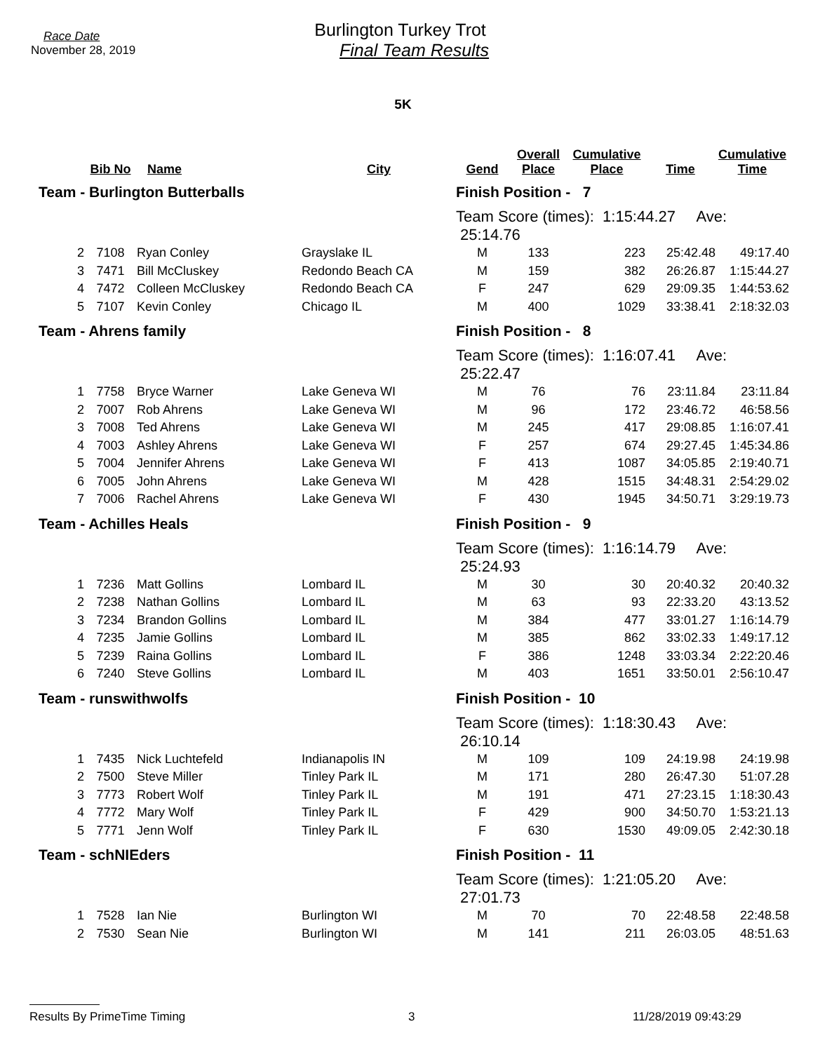Race Date
November 28, 2019
Burlington Turkey Trot
Final Team Results
5K
| | Bib No | Name | City | Gend | Overall Place | Cumulative Place | Time | Cumulative Time |
| --- | --- | --- | --- | --- | --- | --- | --- | --- |
| Team - Burlington Butterballs | | | | Finish Position - 7 | | | | |
| | | | | Team Score (times): 1:15:44.27 Ave: 25:14.76 | | | | |
| 2 | 7108 | Ryan Conley | Grayslake IL | M | 133 | 223 | 25:42.48 | 49:17.40 |
| 3 | 7471 | Bill McCluskey | Redondo Beach CA | M | 159 | 382 | 26:26.87 | 1:15:44.27 |
| 4 | 7472 | Colleen McCluskey | Redondo Beach CA | F | 247 | 629 | 29:09.35 | 1:44:53.62 |
| 5 | 7107 | Kevin Conley | Chicago IL | M | 400 | 1029 | 33:38.41 | 2:18:32.03 |
| Team - Ahrens family | | | | Finish Position - 8 | | | | |
| | | | | Team Score (times): 1:16:07.41 Ave: 25:22.47 | | | | |
| 1 | 7758 | Bryce Warner | Lake Geneva WI | M | 76 | 76 | 23:11.84 | 23:11.84 |
| 2 | 7007 | Rob Ahrens | Lake Geneva WI | M | 96 | 172 | 23:46.72 | 46:58.56 |
| 3 | 7008 | Ted Ahrens | Lake Geneva WI | M | 245 | 417 | 29:08.85 | 1:16:07.41 |
| 4 | 7003 | Ashley Ahrens | Lake Geneva WI | F | 257 | 674 | 29:27.45 | 1:45:34.86 |
| 5 | 7004 | Jennifer Ahrens | Lake Geneva WI | F | 413 | 1087 | 34:05.85 | 2:19:40.71 |
| 6 | 7005 | John Ahrens | Lake Geneva WI | M | 428 | 1515 | 34:48.31 | 2:54:29.02 |
| 7 | 7006 | Rachel Ahrens | Lake Geneva WI | F | 430 | 1945 | 34:50.71 | 3:29:19.73 |
| Team - Achilles Heals | | | | Finish Position - 9 | | | | |
| | | | | Team Score (times): 1:16:14.79 Ave: 25:24.93 | | | | |
| 1 | 7236 | Matt Gollins | Lombard IL | M | 30 | 30 | 20:40.32 | 20:40.32 |
| 2 | 7238 | Nathan Gollins | Lombard IL | M | 63 | 93 | 22:33.20 | 43:13.52 |
| 3 | 7234 | Brandon Gollins | Lombard IL | M | 384 | 477 | 33:01.27 | 1:16:14.79 |
| 4 | 7235 | Jamie Gollins | Lombard IL | M | 385 | 862 | 33:02.33 | 1:49:17.12 |
| 5 | 7239 | Raina Gollins | Lombard IL | F | 386 | 1248 | 33:03.34 | 2:22:20.46 |
| 6 | 7240 | Steve Gollins | Lombard IL | M | 403 | 1651 | 33:50.01 | 2:56:10.47 |
| Team - runswithwolfs | | | | Finish Position - 10 | | | | |
| | | | | Team Score (times): 1:18:30.43 Ave: 26:10.14 | | | | |
| 1 | 7435 | Nick Luchtefeld | Indianapolis IN | M | 109 | 109 | 24:19.98 | 24:19.98 |
| 2 | 7500 | Steve Miller | Tinley Park IL | M | 171 | 280 | 26:47.30 | 51:07.28 |
| 3 | 7773 | Robert Wolf | Tinley Park IL | M | 191 | 471 | 27:23.15 | 1:18:30.43 |
| 4 | 7772 | Mary Wolf | Tinley Park IL | F | 429 | 900 | 34:50.70 | 1:53:21.13 |
| 5 | 7771 | Jenn Wolf | Tinley Park IL | F | 630 | 1530 | 49:09.05 | 2:42:30.18 |
| Team - schNIEders | | | | Finish Position - 11 | | | | |
| | | | | Team Score (times): 1:21:05.20 Ave: 27:01.73 | | | | |
| 1 | 7528 | Ian Nie | Burlington WI | M | 70 | 70 | 22:48.58 | 22:48.58 |
| 2 | 7530 | Sean Nie | Burlington WI | M | 141 | 211 | 26:03.05 | 48:51.63 |
Results By PrimeTime Timing 3 11/28/2019 09:43:29